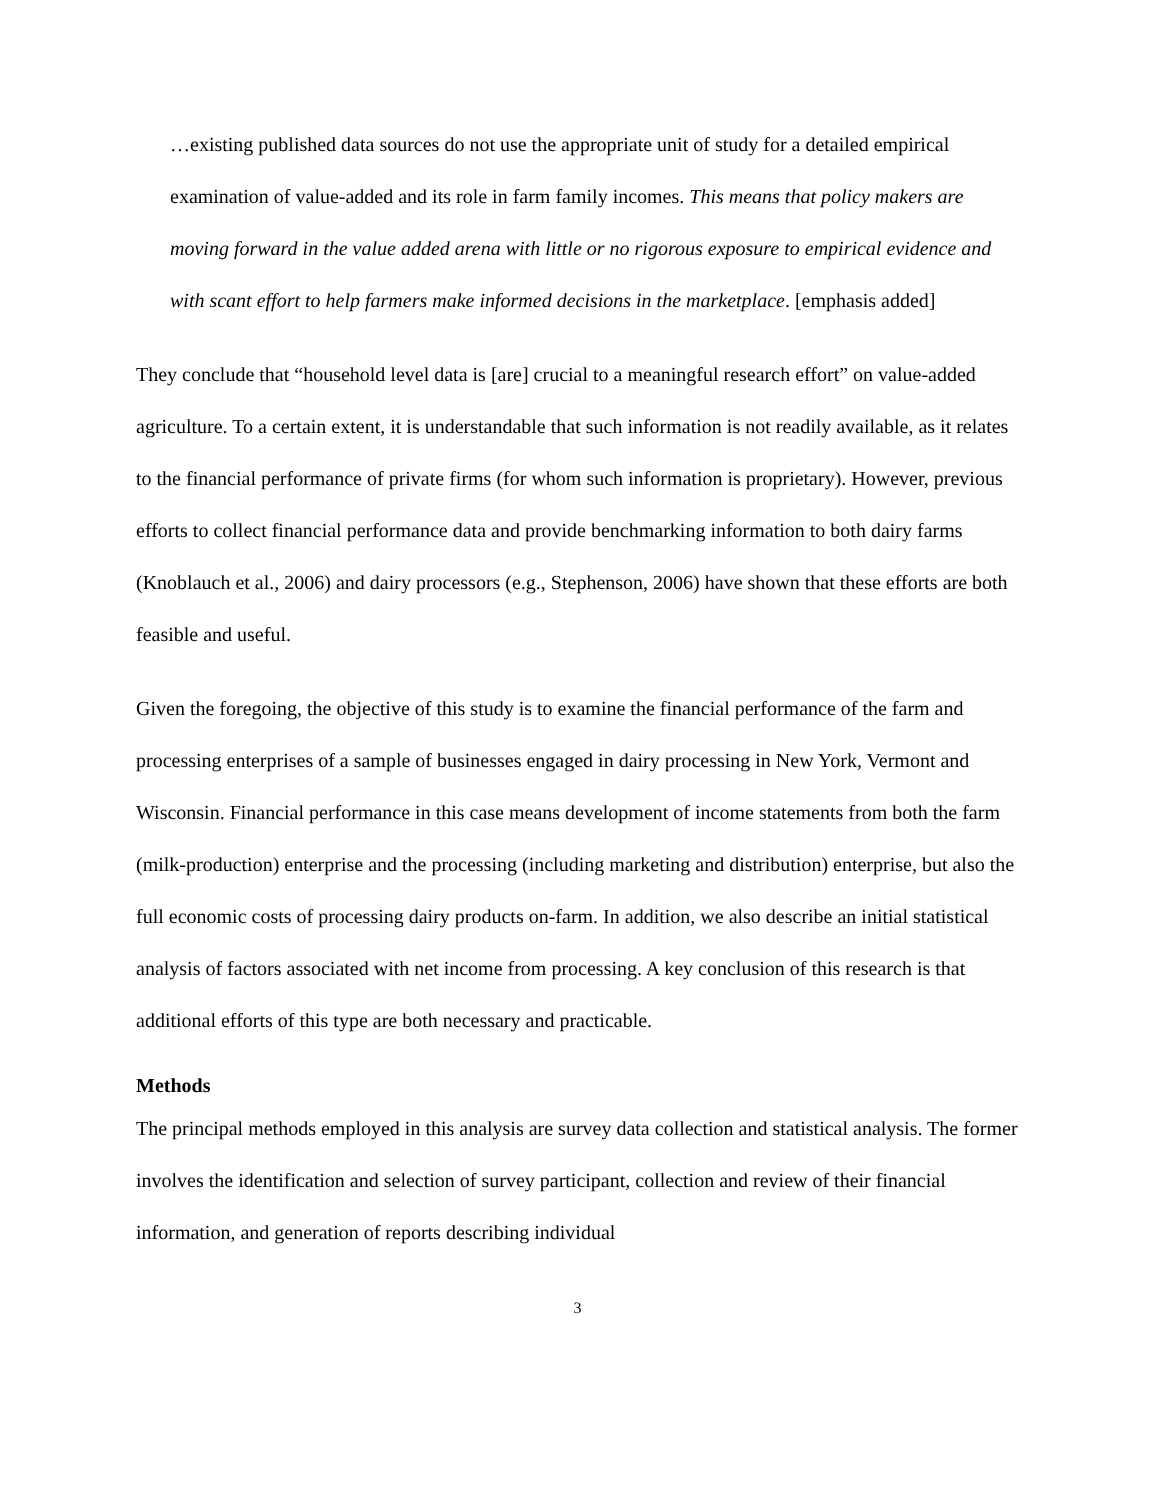…existing published data sources do not use the appropriate unit of study for a detailed empirical examination of value-added and its role in farm family incomes. This means that policy makers are moving forward in the value added arena with little or no rigorous exposure to empirical evidence and with scant effort to help farmers make informed decisions in the marketplace. [emphasis added]
They conclude that “household level data is [are] crucial to a meaningful research effort” on value-added agriculture. To a certain extent, it is understandable that such information is not readily available, as it relates to the financial performance of private firms (for whom such information is proprietary). However, previous efforts to collect financial performance data and provide benchmarking information to both dairy farms (Knoblauch et al., 2006) and dairy processors (e.g., Stephenson, 2006) have shown that these efforts are both feasible and useful.
Given the foregoing, the objective of this study is to examine the financial performance of the farm and processing enterprises of a sample of businesses engaged in dairy processing in New York, Vermont and Wisconsin. Financial performance in this case means development of income statements from both the farm (milk-production) enterprise and the processing (including marketing and distribution) enterprise, but also the full economic costs of processing dairy products on-farm. In addition, we also describe an initial statistical analysis of factors associated with net income from processing. A key conclusion of this research is that additional efforts of this type are both necessary and practicable.
Methods
The principal methods employed in this analysis are survey data collection and statistical analysis. The former involves the identification and selection of survey participant, collection and review of their financial information, and generation of reports describing individual
3